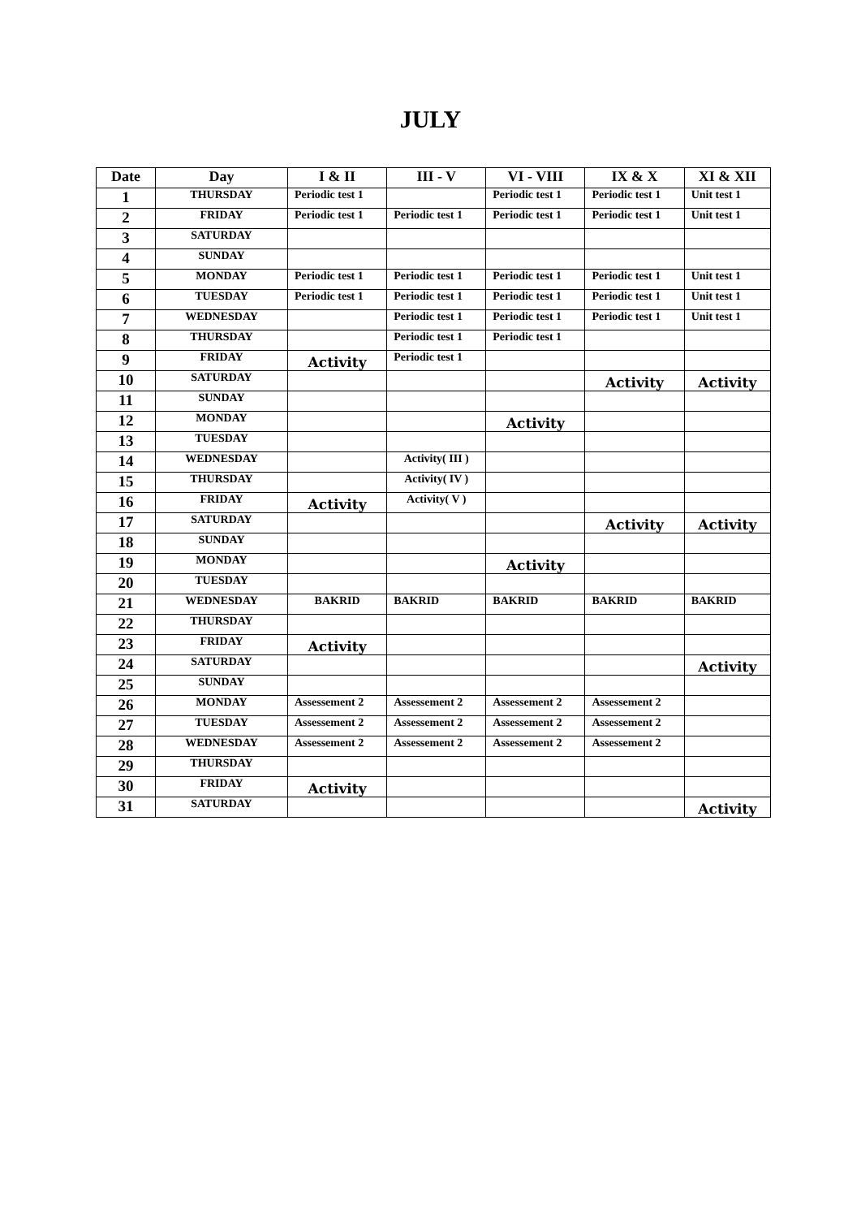JULY
| Date | Day | I & II | III - V | VI - VIII | IX & X | XI & XII |
| --- | --- | --- | --- | --- | --- | --- |
| 1 | THURSDAY | Periodic test 1 | | Periodic test 1 | Periodic test 1 | Unit test 1 |
| 2 | FRIDAY | Periodic test 1 | Periodic test 1 | Periodic test 1 | Periodic test 1 | Unit test 1 |
| 3 | SATURDAY | | | | | |
| 4 | SUNDAY | | | | | |
| 5 | MONDAY | Periodic test 1 | Periodic test 1 | Periodic test 1 | Periodic test 1 | Unit test 1 |
| 6 | TUESDAY | Periodic test 1 | Periodic test 1 | Periodic test 1 | Periodic test 1 | Unit test 1 |
| 7 | WEDNESDAY | | Periodic test 1 | Periodic test 1 | Periodic test 1 | Unit test 1 |
| 8 | THURSDAY | | Periodic test 1 | Periodic test 1 | | |
| 9 | FRIDAY | Activity | Periodic test 1 | | | |
| 10 | SATURDAY | | | | Activity | Activity |
| 11 | SUNDAY | | | | | |
| 12 | MONDAY | | | Activity | | |
| 13 | TUESDAY | | | | | |
| 14 | WEDNESDAY | | Activity( III ) | | | |
| 15 | THURSDAY | | Activity( IV ) | | | |
| 16 | FRIDAY | Activity | Activity( V ) | | | |
| 17 | SATURDAY | | | | Activity | Activity |
| 18 | SUNDAY | | | | | |
| 19 | MONDAY | | | Activity | | |
| 20 | TUESDAY | | | | | |
| 21 | WEDNESDAY | BAKRID | BAKRID | BAKRID | BAKRID | BAKRID |
| 22 | THURSDAY | | | | | |
| 23 | FRIDAY | Activity | | | | |
| 24 | SATURDAY | | | | | Activity |
| 25 | SUNDAY | | | | | |
| 26 | MONDAY | Assessement 2 | Assessement 2 | Assessement 2 | Assessement 2 | |
| 27 | TUESDAY | Assessement 2 | Assessement 2 | Assessement 2 | Assessement 2 | |
| 28 | WEDNESDAY | Assessement 2 | Assessement 2 | Assessement 2 | Assessement 2 | |
| 29 | THURSDAY | | | | | |
| 30 | FRIDAY | Activity | | | | |
| 31 | SATURDAY | | | | | Activity |